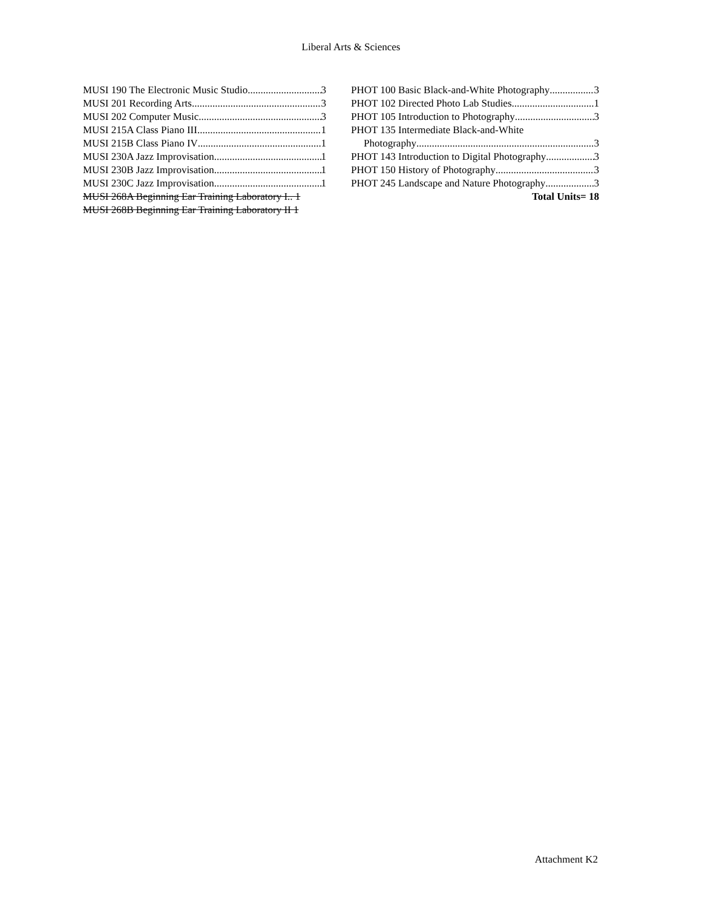Liberal Arts & Sciences
MUSI 190 The Electronic Music Studio 3
MUSI 201 Recording Arts 3
MUSI 202 Computer Music 3
MUSI 215A Class Piano III 1
MUSI 215B Class Piano IV 1
MUSI 230A Jazz Improvisation 1
MUSI 230B Jazz Improvisation 1
MUSI 230C Jazz Improvisation 1
MUSI 268A Beginning Ear Training Laboratory I.. 1
MUSI 268B Beginning Ear Training Laboratory II 1
PHOT 100 Basic Black-and-White Photography 3
PHOT 102 Directed Photo Lab Studies 1
PHOT 105 Introduction to Photography 3
PHOT 135 Intermediate Black-and-White
Photography 3
PHOT 143 Introduction to Digital Photography 3
PHOT 150 History of Photography 3
PHOT 245 Landscape and Nature Photography 3
Total Units= 18
Attachment K2